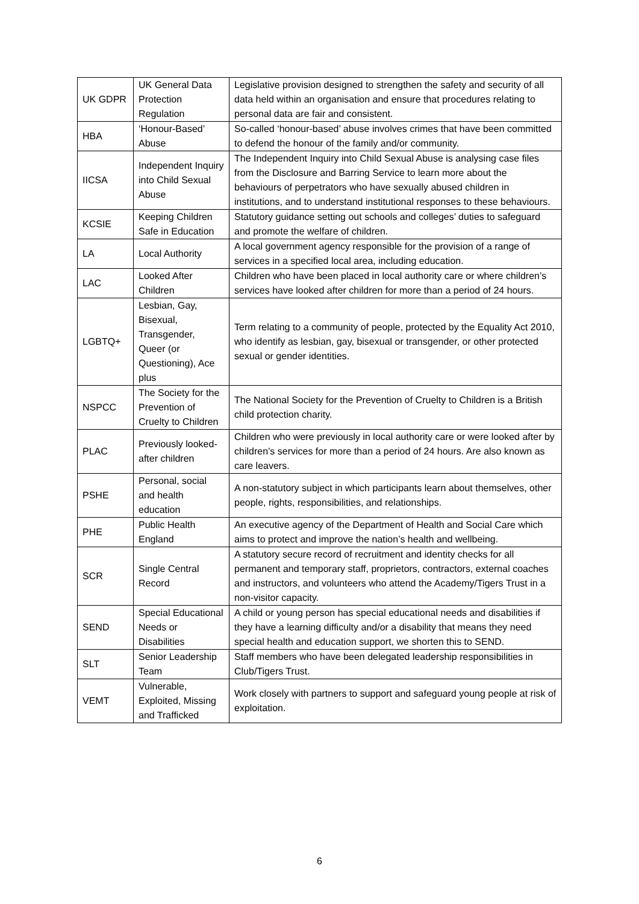| UK GDPR | UK General Data Protection Regulation | Legislative provision designed to strengthen the safety and security of all data held within an organisation and ensure that procedures relating to personal data are fair and consistent. |
| HBA | ‘Honour-Based’ Abuse | So-called ‘honour-based’ abuse involves crimes that have been committed to defend the honour of the family and/or community. |
| IICSA | Independent Inquiry into Child Sexual Abuse | The Independent Inquiry into Child Sexual Abuse is analysing case files from the Disclosure and Barring Service to learn more about the behaviours of perpetrators who have sexually abused children in institutions, and to understand institutional responses to these behaviours. |
| KCSIE | Keeping Children Safe in Education | Statutory guidance setting out schools and colleges’ duties to safeguard and promote the welfare of children. |
| LA | Local Authority | A local government agency responsible for the provision of a range of services in a specified local area, including education. |
| LAC | Looked After Children | Children who have been placed in local authority care or where children’s services have looked after children for more than a period of 24 hours. |
| LGBTQ+ | Lesbian, Gay, Bisexual, Transgender, Queer (or Questioning), Ace plus | Term relating to a community of people, protected by the Equality Act 2010, who identify as lesbian, gay, bisexual or transgender, or other protected sexual or gender identities. |
| NSPCC | The Society for the Prevention of Cruelty to Children | The National Society for the Prevention of Cruelty to Children is a British child protection charity. |
| PLAC | Previously looked-after children | Children who were previously in local authority care or were looked after by children’s services for more than a period of 24 hours. Are also known as care leavers. |
| PSHE | Personal, social and health education | A non-statutory subject in which participants learn about themselves, other people, rights, responsibilities, and relationships. |
| PHE | Public Health England | An executive agency of the Department of Health and Social Care which aims to protect and improve the nation’s health and wellbeing. |
| SCR | Single Central Record | A statutory secure record of recruitment and identity checks for all permanent and temporary staff, proprietors, contractors, external coaches and instructors, and volunteers who attend the Academy/Tigers Trust in a non-visitor capacity. |
| SEND | Special Educational Needs or Disabilities | A child or young person has special educational needs and disabilities if they have a learning difficulty and/or a disability that means they need special health and education support, we shorten this to SEND. |
| SLT | Senior Leadership Team | Staff members who have been delegated leadership responsibilities in Club/Tigers Trust. |
| VEMT | Vulnerable, Exploited, Missing and Trafficked | Work closely with partners to support and safeguard young people at risk of exploitation. |
6